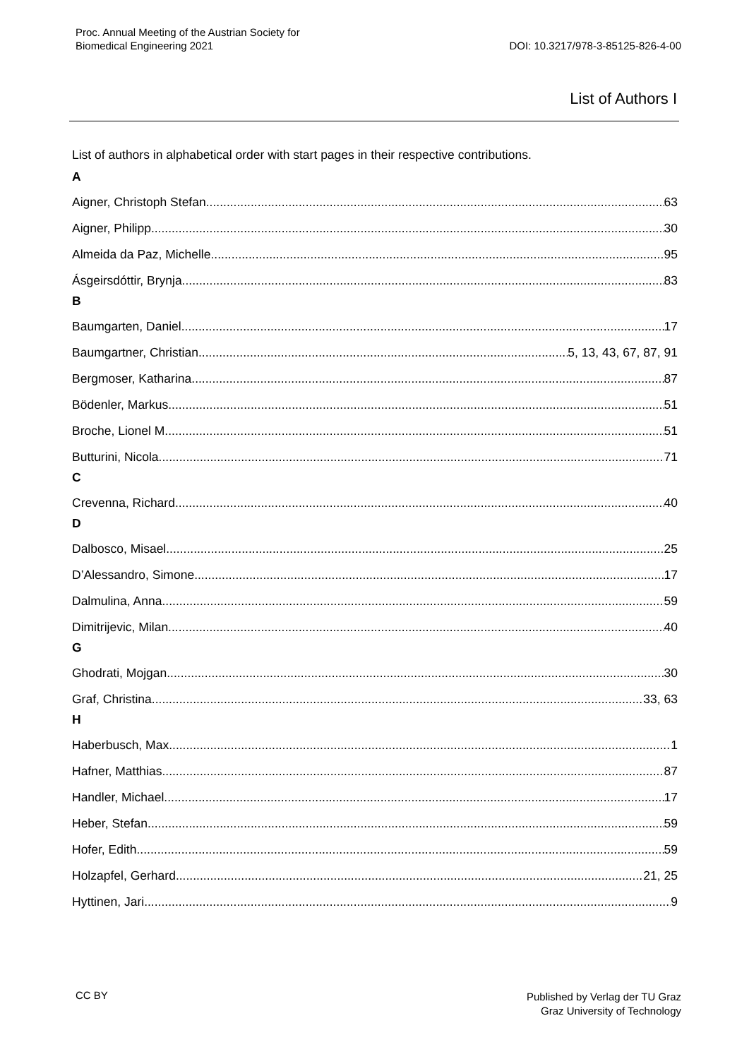Proc. Annual Meeting of the Austrian Society for
Biomedical Engineering 2021
DOI: 10.3217/978-3-85125-826-4-00
List of Authors I
List of authors in alphabetical order with start pages in their respective contributions.
A
Aigner, Christoph Stefan 63
Aigner, Philipp 30
Almeida da Paz, Michelle 95
Ásgeirsdóttir, Brynja. 83
B
Baumgarten, Daniel 17
Baumgartner, Christian 5, 13, 43, 67, 87, 91
Bergmoser, Katharina 87
Bödenler, Markus 51
Broche, Lionel M 51
Butturini, Nicola. 71
C
Crevenna, Richard 40
D
Dalbosco, Misael 25
D’Alessandro, Simone 17
Dalmulina, Anna 59
Dimitrijevic, Milan. 40
G
Ghodrati, Mojgan 30
Graf, Christina 33, 63
H
Haberbusch, Max 1
Hafner, Matthias 87
Handler, Michael 17
Heber, Stefan 59
Hofer, Edith 59
Holzapfel, Gerhard 21, 25
Hyttinen, Jari 9
CC BY Published by Verlag der TU Graz
Graz University of Technology